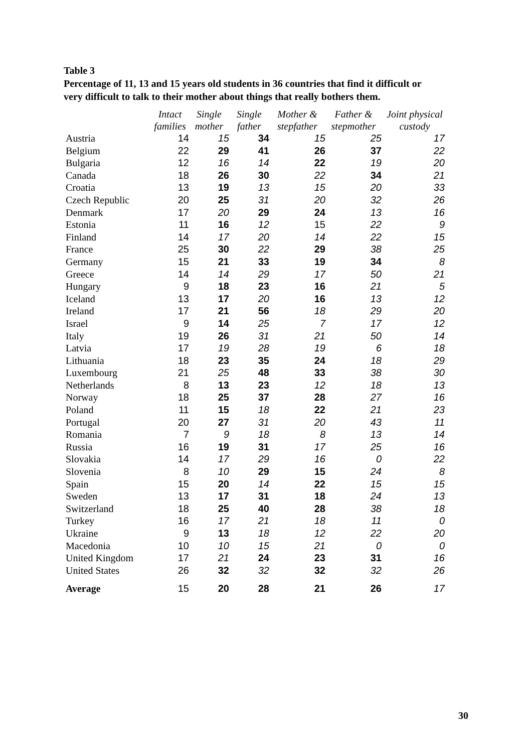Table 3
Percentage of 11, 13 and 15 years old students in 36 countries that find it difficult or
very difficult to talk to their mother about things that really bothers them.
| | Intact families | Single mother | Single father | Mother & stepfather | Father & stepmother | Joint physical custody |
| --- | --- | --- | --- | --- | --- | --- |
| Austria | 14 | 15 | 34 | 15 | 25 | 17 |
| Belgium | 22 | 29 | 41 | 26 | 37 | 22 |
| Bulgaria | 12 | 16 | 14 | 22 | 19 | 20 |
| Canada | 18 | 26 | 30 | 22 | 34 | 21 |
| Croatia | 13 | 19 | 13 | 15 | 20 | 33 |
| Czech Republic | 20 | 25 | 31 | 20 | 32 | 26 |
| Denmark | 17 | 20 | 29 | 24 | 13 | 16 |
| Estonia | 11 | 16 | 12 | 15 | 22 | 9 |
| Finland | 14 | 17 | 20 | 14 | 22 | 15 |
| France | 25 | 30 | 22 | 29 | 38 | 25 |
| Germany | 15 | 21 | 33 | 19 | 34 | 8 |
| Greece | 14 | 14 | 29 | 17 | 50 | 21 |
| Hungary | 9 | 18 | 23 | 16 | 21 | 5 |
| Iceland | 13 | 17 | 20 | 16 | 13 | 12 |
| Ireland | 17 | 21 | 56 | 18 | 29 | 20 |
| Israel | 9 | 14 | 25 | 7 | 17 | 12 |
| Italy | 19 | 26 | 31 | 21 | 50 | 14 |
| Latvia | 17 | 19 | 28 | 19 | 6 | 18 |
| Lithuania | 18 | 23 | 35 | 24 | 18 | 29 |
| Luxembourg | 21 | 25 | 48 | 33 | 38 | 30 |
| Netherlands | 8 | 13 | 23 | 12 | 18 | 13 |
| Norway | 18 | 25 | 37 | 28 | 27 | 16 |
| Poland | 11 | 15 | 18 | 22 | 21 | 23 |
| Portugal | 20 | 27 | 31 | 20 | 43 | 11 |
| Romania | 7 | 9 | 18 | 8 | 13 | 14 |
| Russia | 16 | 19 | 31 | 17 | 25 | 16 |
| Slovakia | 14 | 17 | 29 | 16 | 0 | 22 |
| Slovenia | 8 | 10 | 29 | 15 | 24 | 8 |
| Spain | 15 | 20 | 14 | 22 | 15 | 15 |
| Sweden | 13 | 17 | 31 | 18 | 24 | 13 |
| Switzerland | 18 | 25 | 40 | 28 | 38 | 18 |
| Turkey | 16 | 17 | 21 | 18 | 11 | 0 |
| Ukraine | 9 | 13 | 18 | 12 | 22 | 20 |
| Macedonia | 10 | 10 | 15 | 21 | 0 | 0 |
| United Kingdom | 17 | 21 | 24 | 23 | 31 | 16 |
| United States | 26 | 32 | 32 | 32 | 32 | 26 |
| Average | 15 | 20 | 28 | 21 | 26 | 17 |
30